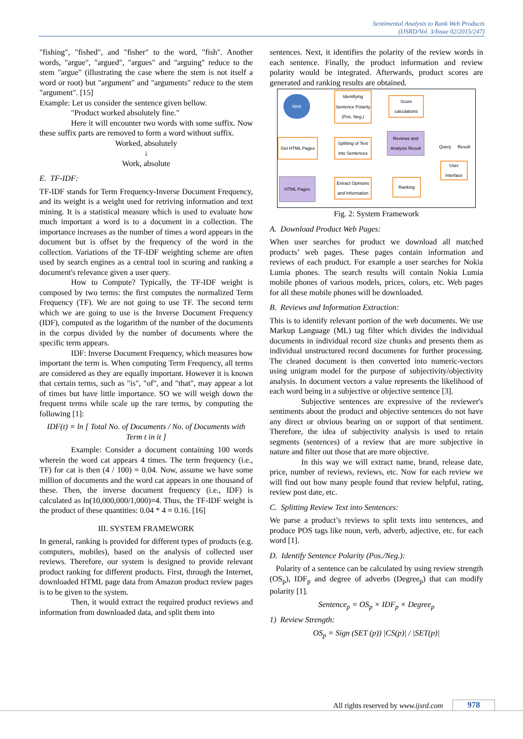Sentimental Analysis to Rank Web Products
(IJSRD/Vol. 3/Issue 02/2015/247)
"fishing", "fished", and "fisher" to the word, "fish". Another words, "argue", "argued", "argues" and "arguing" reduce to the stem "argue" (illustrating the case where the stem is not itself a word or root) but "argument" and "arguments" reduce to the stem "argument". [15]
Example: Let us consider the sentence given bellow.
"Product worked absolutely fine."
Here it will encounter two words with some suffix. Now these suffix parts are removed to form a word without suffix.
Worked, absolutely
↓
Work, absolute
E. TF-IDF:
TF-IDF stands for Term Frequency-Inverse Document Frequency, and its weight is a weight used for retriving information and text mining. It is a statistical measure which is used to evaluate how much important a word is to a document in a collection. The importance increases as the number of times a word appears in the document but is offset by the frequency of the word in the collection. Variations of the TF-IDF weighting scheme are often used by search engines as a central tool in scoring and ranking a document's relevance given a user query.
How to Compute? Typically, the TF-IDF weight is composed by two terms: the first computes the normalized Term Frequency (TF). We are not going to use TF. The second term which we are going to use is the Inverse Document Frequency (IDF), computed as the logarithm of the number of the documents in the corpus divided by the number of documents where the specific term appears.
IDF: Inverse Document Frequency, which measures how important the term is. When computing Term Frequency, all terms are considered as they are equally important. However it is known that certain terms, such as "is", "of", and "that", may appear a lot of times but have little importance. SO we will weigh down the frequent terms while scale up the rare terms, by computing the following [1]:
IDF(t) = ln [ Total No. of Documents / No. of Documents with Term t in it ]
Example: Consider a document containing 100 words wherein the word cat appears 4 times. The term frequency (i.e., TF) for cat is then (4 / 100) = 0.04. Now, assume we have some million of documents and the word cat appears in one thousand of these. Then, the inverse document frequency (i.e., IDF) is calculated as ln(10,000,000/1,000)=4. Thus, the TF-IDF weight is the product of these quantities: 0.04 * 4 = 0.16. [16]
III. SYSTEM FRAMEWORK
In general, ranking is provided for different types of products (e.g. computers, mobiles), based on the analysis of collected user reviews. Therefore, our system is designed to provide relevant product ranking for different products. First, through the Internet, downloaded HTML page data from Amazon product review pages is to be given to the system.
Then, it would extract the required product reviews and information from downloaded data, and split them into
sentences. Next, it identifies the polarity of the review words in each sentence. Finally, the product information and review polarity would be integrated. Afterwards, product scores are generated and ranking results are obtained.
Web
Identifying Sentence Polarity (Pos. Neg.)
Score calculations
Get HTML Pages
Splitting of Text into Sentences
Reviews and Analysis Result
Query
Result
User Interface
HTML Pages
Extract Opinions and Information
Ranking
Fig. 2: System Framework
A. Download Product Web Pages:
When user searches for product we download all matched products’ web pages. These pages contain information and reviews of each product. For example a user searches for Nokia Lumia phones. The search results will contain Nokia Lumia mobile phones of various models, prices, colors, etc. Web pages for all these mobile phones will be downloaded.
B. Reviews and Information Extraction:
This is to identify relevant portion of the web documents. We use Markup Language (ML) tag filter which divides the individual documents in individual record size chunks and presents them as individual unstructured record documents for further processing. The cleaned document is then converted into numeric-vectors using unigram model for the purpose of subjectivity/objectivity analysis. In document vectors a value represents the likelihood of each word being in a subjective or objective sentence [3].
Subjective sentences are expressive of the reviewer's sentiments about the product and objective sentences do not have any direct or obvious bearing on or support of that sentiment. Therefore, the idea of subjectivity analysis is used to retain segments (sentences) of a review that are more subjective in nature and filter out those that are more objective.
In this way we will extract name, brand, release date, price, number of reviews, reviews, etc. Now for each review we will find out how many people found that review helpful, rating, review post date, etc.
C. Splitting Review Text into Sentences:
We parse a product’s reviews to split texts into sentences, and produce POS tags like noun, verb, adverb, adjective, etc. for each word [1].
D. Identify Sentence Polarity (Pos./Neg.):
Polarity of a sentence can be calculated by using review strength (OS<sub>p</sub>), IDF<sub>p</sub> and degree of adverbs (Degree<sub>p</sub>) that can modify polarity [1].
Sentence<sub>p</sub> = OS<sub>p</sub> × IDF<sub>p</sub> × Degree<sub>p</sub>
1) Review Strength:
OS<sub>p</sub> = Sign (SET (p)) |CS(p)| / |SET(p)|
All rights reserved by www.ijsrd.com
978